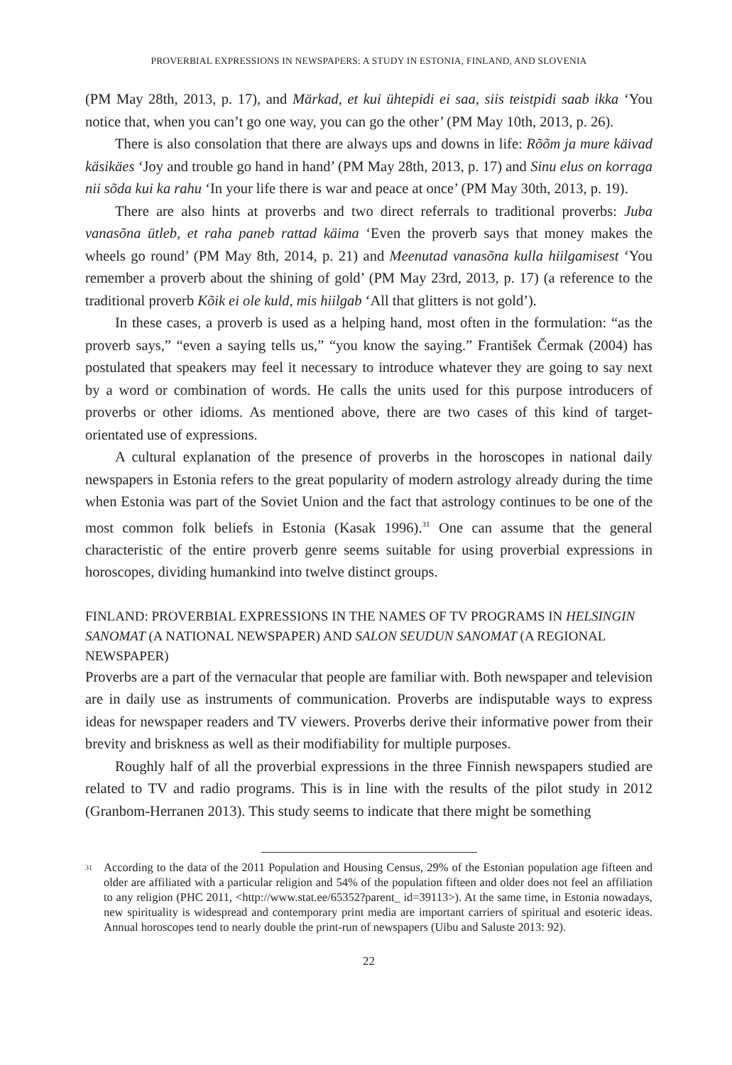PROVERBIAL EXPRESSIONS IN NEWSPAPERS: A STUDY IN ESTONIA, FINLAND, AND SLOVENIA
(PM May 28th, 2013, p. 17), and Märkad, et kui ühtepidi ei saa, siis teistpidi saab ikka ‘You notice that, when you can’t go one way, you can go the other’ (PM May 10th, 2013, p. 26).
There is also consolation that there are always ups and downs in life: Rõõm ja mure käivad käsikäes ‘Joy and trouble go hand in hand’ (PM May 28th, 2013, p. 17) and Sinu elus on korraga nii sõda kui ka rahu ‘In your life there is war and peace at once’ (PM May 30th, 2013, p. 19).
There are also hints at proverbs and two direct referrals to traditional proverbs: Juba vanasõna ütleb, et raha paneb rattad käima ‘Even the proverb says that money makes the wheels go round’ (PM May 8th, 2014, p. 21) and Meenutad vanasõna kulla hiilgamisest ‘You remember a proverb about the shining of gold’ (PM May 23rd, 2013, p. 17) (a reference to the traditional proverb Kõik ei ole kuld, mis hiilgab ‘All that glitters is not gold’).
In these cases, a proverb is used as a helping hand, most often in the formulation: “as the proverb says,” “even a saying tells us,” “you know the saying.” František Čermak (2004) has postulated that speakers may feel it necessary to introduce whatever they are going to say next by a word or combination of words. He calls the units used for this purpose introducers of proverbs or other idioms. As mentioned above, there are two cases of this kind of target-orientated use of expressions.
A cultural explanation of the presence of proverbs in the horoscopes in national daily newspapers in Estonia refers to the great popularity of modern astrology already during the time when Estonia was part of the Soviet Union and the fact that astrology continues to be one of the most common folk beliefs in Estonia (Kasak 1996).<sup>31</sup> One can assume that the general characteristic of the entire proverb genre seems suitable for using proverbial expressions in horoscopes, dividing humankind into twelve distinct groups.
FINLAND: PROVERBIAL EXPRESSIONS IN THE NAMES OF TV PROGRAMS IN HELSINGIN SANOMAT (A NATIONAL NEWSPAPER) AND SALON SEUDUN SANOMAT (A REGIONAL NEWSPAPER)
Proverbs are a part of the vernacular that people are familiar with. Both newspaper and television are in daily use as instruments of communication. Proverbs are indisputable ways to express ideas for newspaper readers and TV viewers. Proverbs derive their informative power from their brevity and briskness as well as their modifiability for multiple purposes.
Roughly half of all the proverbial expressions in the three Finnish newspapers studied are related to TV and radio programs. This is in line with the results of the pilot study in 2012 (Granbom-Herranen 2013). This study seems to indicate that there might be something
<sup>31</sup> According to the data of the 2011 Population and Housing Census, 29% of the Estonian population age fifteen and older are affiliated with a particular religion and 54% of the population fifteen and older does not feel an affiliation to any religion (PHC 2011, <http://www.stat.ee/65352?parent_ id=39113>). At the same time, in Estonia nowadays, new spirituality is widespread and contemporary print media are important carriers of spiritual and esoteric ideas. Annual horoscopes tend to nearly double the print-run of newspapers (Uibu and Saluste 2013: 92).
22